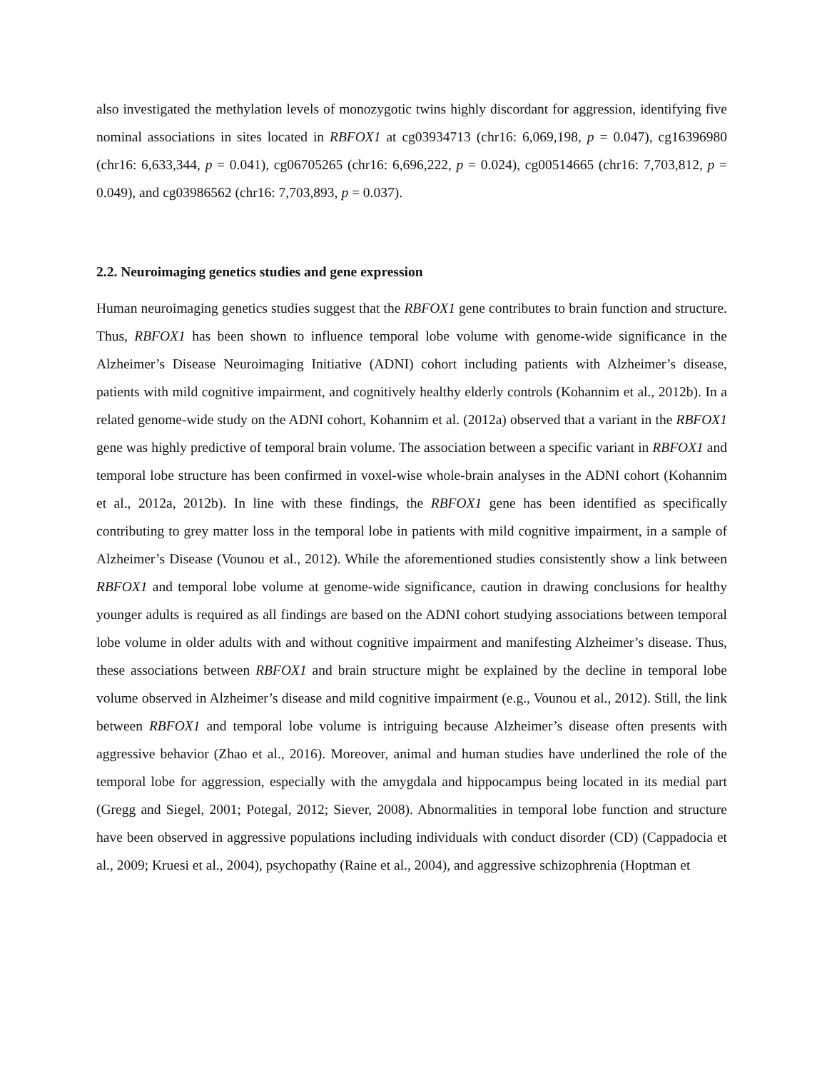also investigated the methylation levels of monozygotic twins highly discordant for aggression, identifying five nominal associations in sites located in RBFOX1 at cg03934713 (chr16: 6,069,198, p = 0.047), cg16396980 (chr16: 6,633,344, p = 0.041), cg06705265 (chr16: 6,696,222, p = 0.024), cg00514665 (chr16: 7,703,812, p = 0.049), and cg03986562 (chr16: 7,703,893, p = 0.037).
2.2. Neuroimaging genetics studies and gene expression
Human neuroimaging genetics studies suggest that the RBFOX1 gene contributes to brain function and structure. Thus, RBFOX1 has been shown to influence temporal lobe volume with genome-wide significance in the Alzheimer’s Disease Neuroimaging Initiative (ADNI) cohort including patients with Alzheimer’s disease, patients with mild cognitive impairment, and cognitively healthy elderly controls (Kohannim et al., 2012b). In a related genome-wide study on the ADNI cohort, Kohannim et al. (2012a) observed that a variant in the RBFOX1 gene was highly predictive of temporal brain volume. The association between a specific variant in RBFOX1 and temporal lobe structure has been confirmed in voxel-wise whole-brain analyses in the ADNI cohort (Kohannim et al., 2012a, 2012b). In line with these findings, the RBFOX1 gene has been identified as specifically contributing to grey matter loss in the temporal lobe in patients with mild cognitive impairment, in a sample of Alzheimer’s Disease (Vounou et al., 2012). While the aforementioned studies consistently show a link between RBFOX1 and temporal lobe volume at genome-wide significance, caution in drawing conclusions for healthy younger adults is required as all findings are based on the ADNI cohort studying associations between temporal lobe volume in older adults with and without cognitive impairment and manifesting Alzheimer’s disease. Thus, these associations between RBFOX1 and brain structure might be explained by the decline in temporal lobe volume observed in Alzheimer’s disease and mild cognitive impairment (e.g., Vounou et al., 2012). Still, the link between RBFOX1 and temporal lobe volume is intriguing because Alzheimer’s disease often presents with aggressive behavior (Zhao et al., 2016). Moreover, animal and human studies have underlined the role of the temporal lobe for aggression, especially with the amygdala and hippocampus being located in its medial part (Gregg and Siegel, 2001; Potegal, 2012; Siever, 2008). Abnormalities in temporal lobe function and structure have been observed in aggressive populations including individuals with conduct disorder (CD) (Cappadocia et al., 2009; Kruesi et al., 2004), psychopathy (Raine et al., 2004), and aggressive schizophrenia (Hoptman et